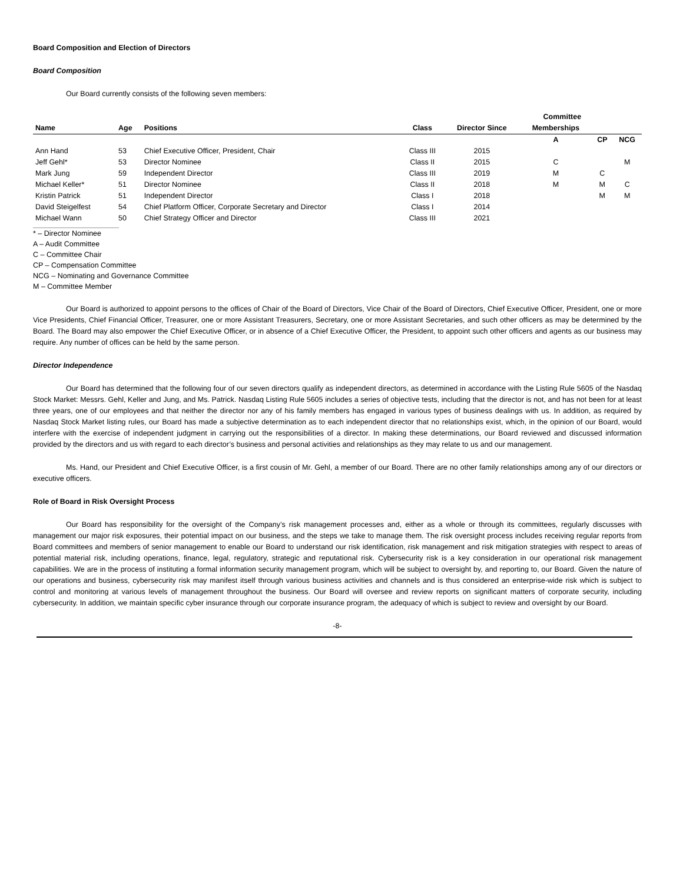Board Composition and Election of Directors
Board Composition
Our Board currently consists of the following seven members:
| | | | | | Committee | | |
| --- | --- | --- | --- | --- | --- | --- | --- |
| Name | Age | Positions | Class | Director Since | Memberships | | |
| | | | | | A | CP | NCG |
| Ann Hand | 53 | Chief Executive Officer, President, Chair | Class III | 2015 | | | |
| Jeff Gehl* | 53 | Director Nominee | Class II | 2015 | C | | M |
| Mark Jung | 59 | Independent Director | Class III | 2019 | M | C | |
| Michael Keller* | 51 | Director Nominee | Class II | 2018 | M | M | C |
| Kristin Patrick | 51 | Independent Director | Class I | 2018 | | M | M |
| David Steigelfest | 54 | Chief Platform Officer, Corporate Secretary and Director | Class I | 2014 | | | |
| Michael Wann | 50 | Chief Strategy Officer and Director | Class III | 2021 | | | |
* – Director Nominee
A – Audit Committee
C – Committee Chair
CP – Compensation Committee
NCG – Nominating and Governance Committee
M – Committee Member
Our Board is authorized to appoint persons to the offices of Chair of the Board of Directors, Vice Chair of the Board of Directors, Chief Executive Officer, President, one or more Vice Presidents, Chief Financial Officer, Treasurer, one or more Assistant Treasurers, Secretary, one or more Assistant Secretaries, and such other officers as may be determined by the Board. The Board may also empower the Chief Executive Officer, or in absence of a Chief Executive Officer, the President, to appoint such other officers and agents as our business may require. Any number of offices can be held by the same person.
Director Independence
Our Board has determined that the following four of our seven directors qualify as independent directors, as determined in accordance with the Listing Rule 5605 of the Nasdaq Stock Market: Messrs. Gehl, Keller and Jung, and Ms. Patrick. Nasdaq Listing Rule 5605 includes a series of objective tests, including that the director is not, and has not been for at least three years, one of our employees and that neither the director nor any of his family members has engaged in various types of business dealings with us. In addition, as required by Nasdaq Stock Market listing rules, our Board has made a subjective determination as to each independent director that no relationships exist, which, in the opinion of our Board, would interfere with the exercise of independent judgment in carrying out the responsibilities of a director. In making these determinations, our Board reviewed and discussed information provided by the directors and us with regard to each director’s business and personal activities and relationships as they may relate to us and our management.
Ms. Hand, our President and Chief Executive Officer, is a first cousin of Mr. Gehl, a member of our Board. There are no other family relationships among any of our directors or executive officers.
Role of Board in Risk Oversight Process
Our Board has responsibility for the oversight of the Company’s risk management processes and, either as a whole or through its committees, regularly discusses with management our major risk exposures, their potential impact on our business, and the steps we take to manage them. The risk oversight process includes receiving regular reports from Board committees and members of senior management to enable our Board to understand our risk identification, risk management and risk mitigation strategies with respect to areas of potential material risk, including operations, finance, legal, regulatory, strategic and reputational risk. Cybersecurity risk is a key consideration in our operational risk management capabilities. We are in the process of instituting a formal information security management program, which will be subject to oversight by, and reporting to, our Board. Given the nature of our operations and business, cybersecurity risk may manifest itself through various business activities and channels and is thus considered an enterprise-wide risk which is subject to control and monitoring at various levels of management throughout the business. Our Board will oversee and review reports on significant matters of corporate security, including cybersecurity. In addition, we maintain specific cyber insurance through our corporate insurance program, the adequacy of which is subject to review and oversight by our Board.
-8-